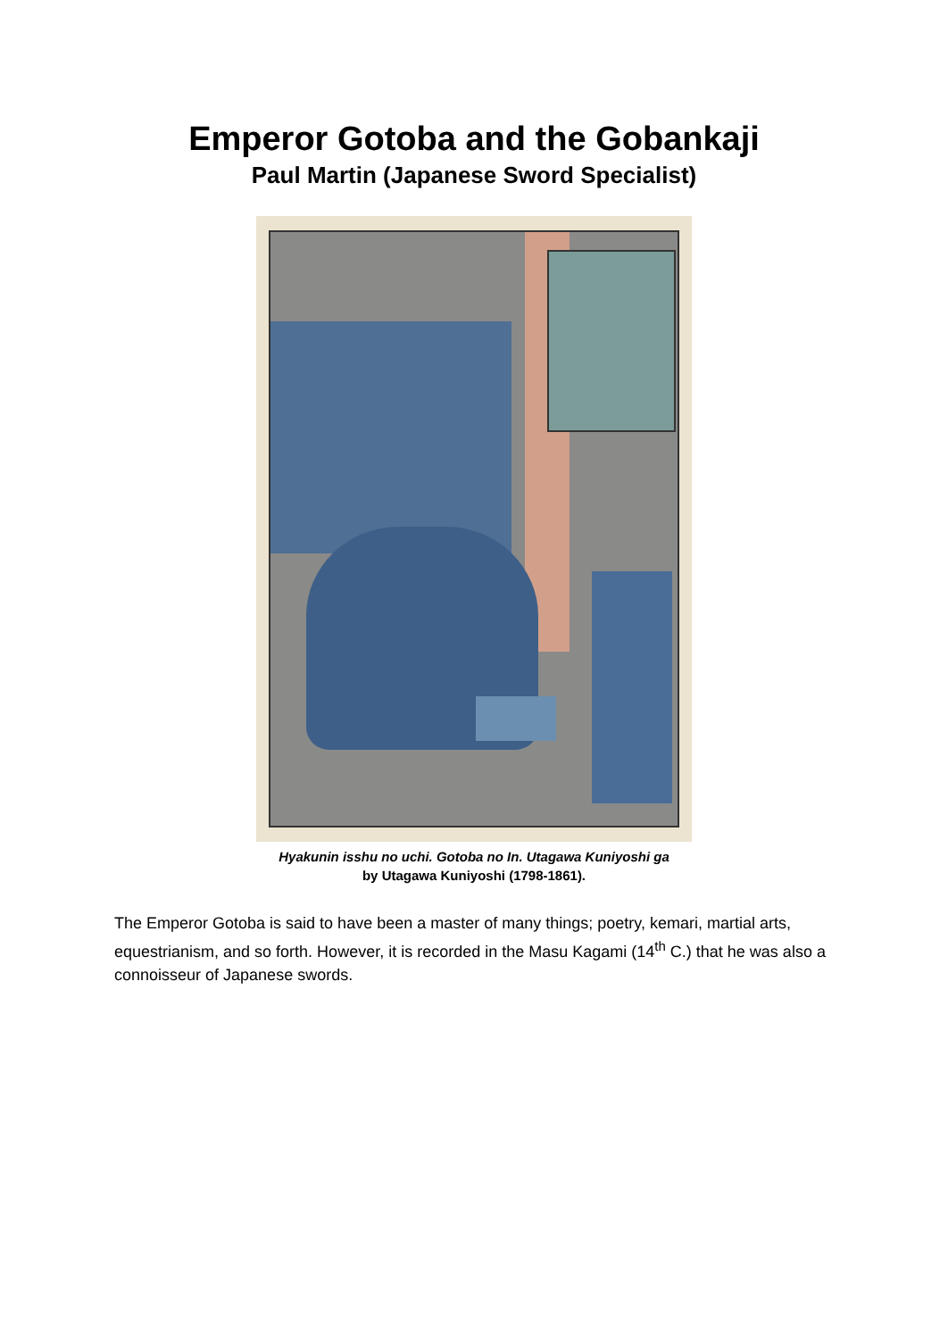Emperor Gotoba and the Gobankaji
Paul Martin (Japanese Sword Specialist)
Hyakunin isshu no uchi. Gotoba no In. Utagawa Kuniyoshi ga
by Utagawa Kuniyoshi (1798-1861).
The Emperor Gotoba is said to have been a master of many things; poetry, kemari, martial arts, equestrianism, and so forth. However, it is recorded in the Masu Kagami (14<sup>th</sup> C.) that he was also a connoisseur of Japanese swords.